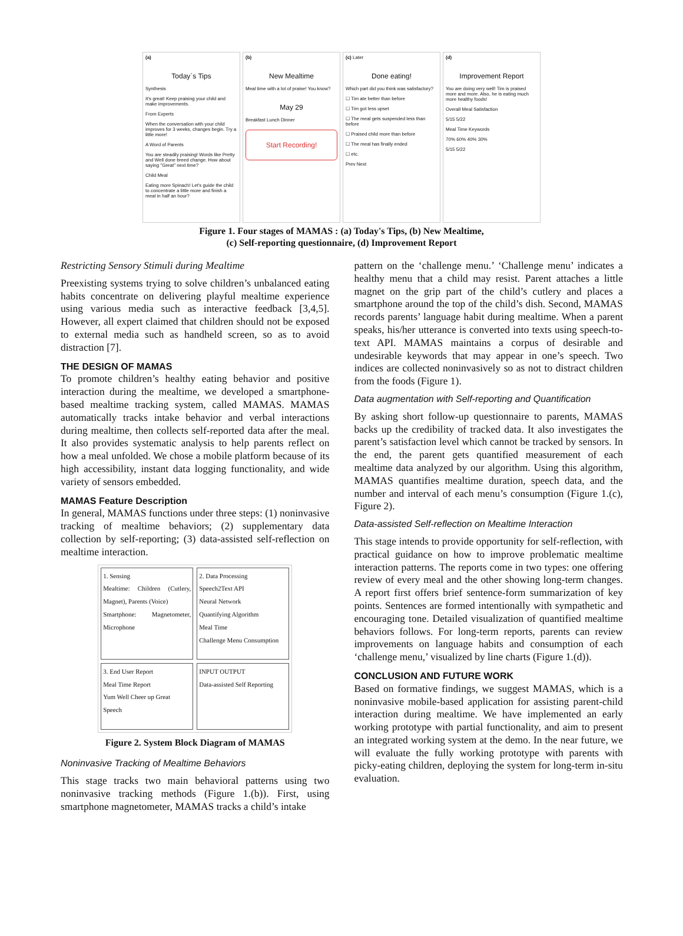(a)
Today`s Tips
Synthesis
It's great! Keep praising your child and make improvements.
From Experts
When the conversation with your child improves for 3 weeks, changes begin. Try a little more!
A Word of Parents
You are steadily praising! Words like Pretty and Well done breed change. How about saying "Great" next time?
Child Meal
Eating more Spinach! Let's guide the child to concentrate a little more and finish a meal in half an hour?
(b)
New Mealtime
Meal time with a lot of praise! You know?
May 29
Breakfast Lunch Dinner
Start Recording!
(c) Later
Done eating!
Which part did you think was satisfactory?
☐ Tim ate better than before
☐ Tim got less upset
☐ The meal gets suspended less than before
☐ Praised child more than before
☐ The meal has finally ended
☐ etc.
Prev Next
(d)
Improvement Report
You are doing very well! Tim is praised more and more. Also, he is eating much more healthy foods!
Overall Meal Satisfaction
5/15 5/22
Meal Time Keywords
70% 60% 40% 30%
5/15 5/22
Figure 1. Four stages of MAMAS : (a) Today's Tips, (b) New Mealtime,
(c) Self-reporting questionnaire, (d) Improvement Report
Restricting Sensory Stimuli during Mealtime
Preexisting systems trying to solve children’s unbalanced eating habits concentrate on delivering playful mealtime experience using various media such as interactive feedback [3,4,5]. However, all expert claimed that children should not be exposed to external media such as handheld screen, so as to avoid distraction [7].
THE DESIGN OF MAMAS
To promote children’s healthy eating behavior and positive interaction during the mealtime, we developed a smartphone-based mealtime tracking system, called MAMAS. MAMAS automatically tracks intake behavior and verbal interactions during mealtime, then collects self-reported data after the meal. It also provides systematic analysis to help parents reflect on how a meal unfolded. We chose a mobile platform because of its high accessibility, instant data logging functionality, and wide variety of sensors embedded.
MAMAS Feature Description
In general, MAMAS functions under three steps: (1) noninvasive tracking of mealtime behaviors; (2) supplementary data collection by self-reporting; (3) data-assisted self-reflection on mealtime interaction.
1. Sensing
Mealtime: Children (Cutlery, Magnet), Parents (Voice)
Smartphone: Magnetometer, Microphone
2. Data Processing
Speech2Text API
Neural Network
Quantifying Algorithm
Meal Time
Challenge Menu Consumption
3. End User Report
Meal Time Report
Yum Well Cheer up Great
Speech
INPUT OUTPUT
Data-assisted Self Reporting
Figure 2. System Block Diagram of MAMAS
Noninvasive Tracking of Mealtime Behaviors
This stage tracks two main behavioral patterns using two noninvasive tracking methods (Figure 1.(b)). First, using smartphone magnetometer, MAMAS tracks a child’s intake
pattern on the ‘challenge menu.’ ‘Challenge menu’ indicates a healthy menu that a child may resist. Parent attaches a little magnet on the grip part of the child’s cutlery and places a smartphone around the top of the child’s dish. Second, MAMAS records parents’ language habit during mealtime. When a parent speaks, his/her utterance is converted into texts using speech-to-text API. MAMAS maintains a corpus of desirable and undesirable keywords that may appear in one’s speech. Two indices are collected noninvasively so as not to distract children from the foods (Figure 1).
Data augmentation with Self-reporting and Quantification
By asking short follow-up questionnaire to parents, MAMAS backs up the credibility of tracked data. It also investigates the parent’s satisfaction level which cannot be tracked by sensors. In the end, the parent gets quantified measurement of each mealtime data analyzed by our algorithm. Using this algorithm, MAMAS quantifies mealtime duration, speech data, and the number and interval of each menu’s consumption (Figure 1.(c), Figure 2).
Data-assisted Self-reflection on Mealtime Interaction
This stage intends to provide opportunity for self-reflection, with practical guidance on how to improve problematic mealtime interaction patterns. The reports come in two types: one offering review of every meal and the other showing long-term changes. A report first offers brief sentence-form summarization of key points. Sentences are formed intentionally with sympathetic and encouraging tone. Detailed visualization of quantified mealtime behaviors follows. For long-term reports, parents can review improvements on language habits and consumption of each ‘challenge menu,’ visualized by line charts (Figure 1.(d)).
CONCLUSION AND FUTURE WORK
Based on formative findings, we suggest MAMAS, which is a noninvasive mobile-based application for assisting parent-child interaction during mealtime. We have implemented an early working prototype with partial functionality, and aim to present an integrated working system at the demo. In the near future, we will evaluate the fully working prototype with parents with picky-eating children, deploying the system for long-term in-situ evaluation.